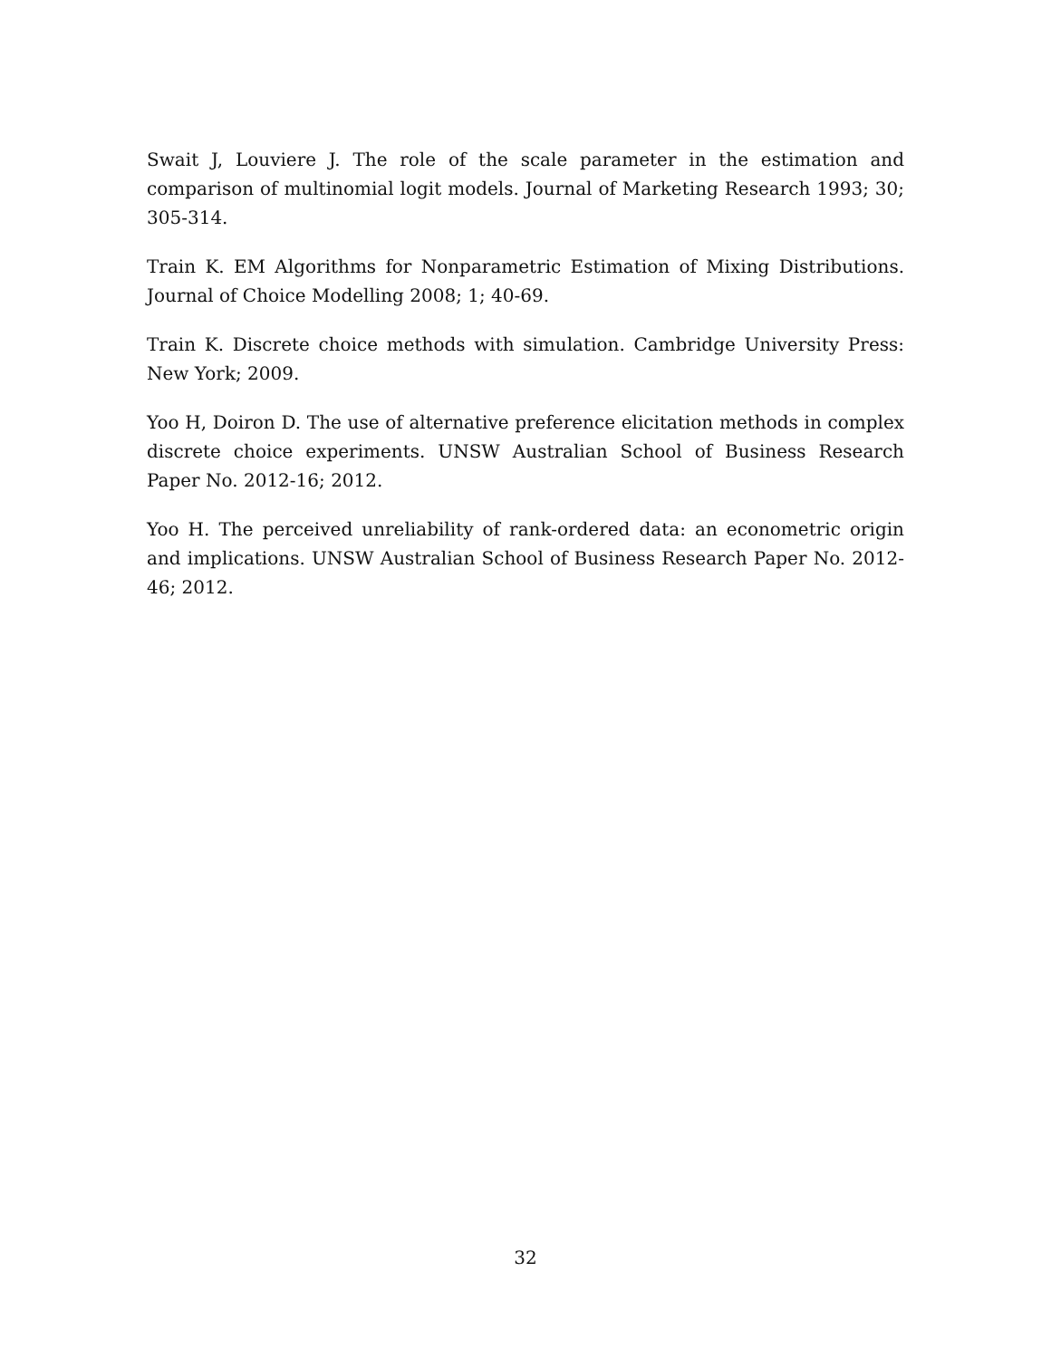Swait J, Louviere J. The role of the scale parameter in the estimation and comparison of multinomial logit models. Journal of Marketing Research 1993; 30; 305-314.
Train K. EM Algorithms for Nonparametric Estimation of Mixing Distributions. Journal of Choice Modelling 2008; 1; 40-69.
Train K. Discrete choice methods with simulation. Cambridge University Press: New York; 2009.
Yoo H, Doiron D. The use of alternative preference elicitation methods in complex discrete choice experiments. UNSW Australian School of Business Research Paper No. 2012-16; 2012.
Yoo H. The perceived unreliability of rank-ordered data: an econometric origin and implications. UNSW Australian School of Business Research Paper No. 2012-46; 2012.
32